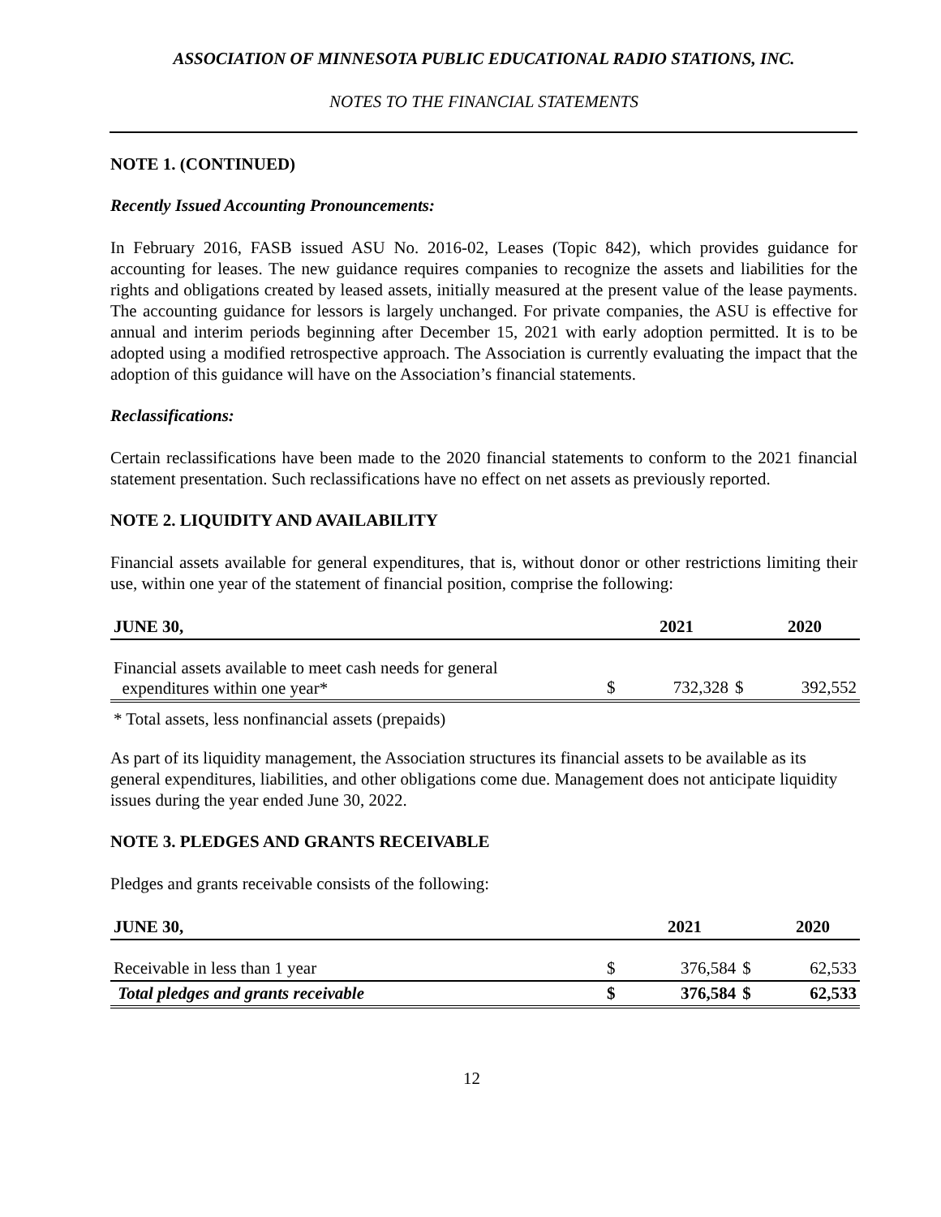ASSOCIATION OF MINNESOTA PUBLIC EDUCATIONAL RADIO STATIONS, INC.
NOTES TO THE FINANCIAL STATEMENTS
NOTE 1. (CONTINUED)
Recently Issued Accounting Pronouncements:
In February 2016, FASB issued ASU No. 2016-02, Leases (Topic 842), which provides guidance for accounting for leases. The new guidance requires companies to recognize the assets and liabilities for the rights and obligations created by leased assets, initially measured at the present value of the lease payments. The accounting guidance for lessors is largely unchanged. For private companies, the ASU is effective for annual and interim periods beginning after December 15, 2021 with early adoption permitted. It is to be adopted using a modified retrospective approach. The Association is currently evaluating the impact that the adoption of this guidance will have on the Association’s financial statements.
Reclassifications:
Certain reclassifications have been made to the 2020 financial statements to conform to the 2021 financial statement presentation. Such reclassifications have no effect on net assets as previously reported.
NOTE 2. LIQUIDITY AND AVAILABILITY
Financial assets available for general expenditures, that is, without donor or other restrictions limiting their use, within one year of the statement of financial position, comprise the following:
| JUNE 30, | | 2021 | | 2020 |
| --- | --- | --- | --- | --- |
| Financial assets available to meet cash needs for general expenditures within one year* | | | | |
| | $ | 732,328 | $ | 392,552 |
| * Total assets, less nonfinancial assets (prepaids) | | | | |
As part of its liquidity management, the Association structures its financial assets to be available as its general expenditures, liabilities, and other obligations come due. Management does not anticipate liquidity issues during the year ended June 30, 2022.
NOTE 3. PLEDGES AND GRANTS RECEIVABLE
Pledges and grants receivable consists of the following:
| JUNE 30, | | 2021 | | 2020 |
| --- | --- | --- | --- | --- |
| Receivable in less than 1 year | $ | 376,584 | $ | 62,533 |
| Total pledges and grants receivable | $ | 376,584 | $ | 62,533 |
12